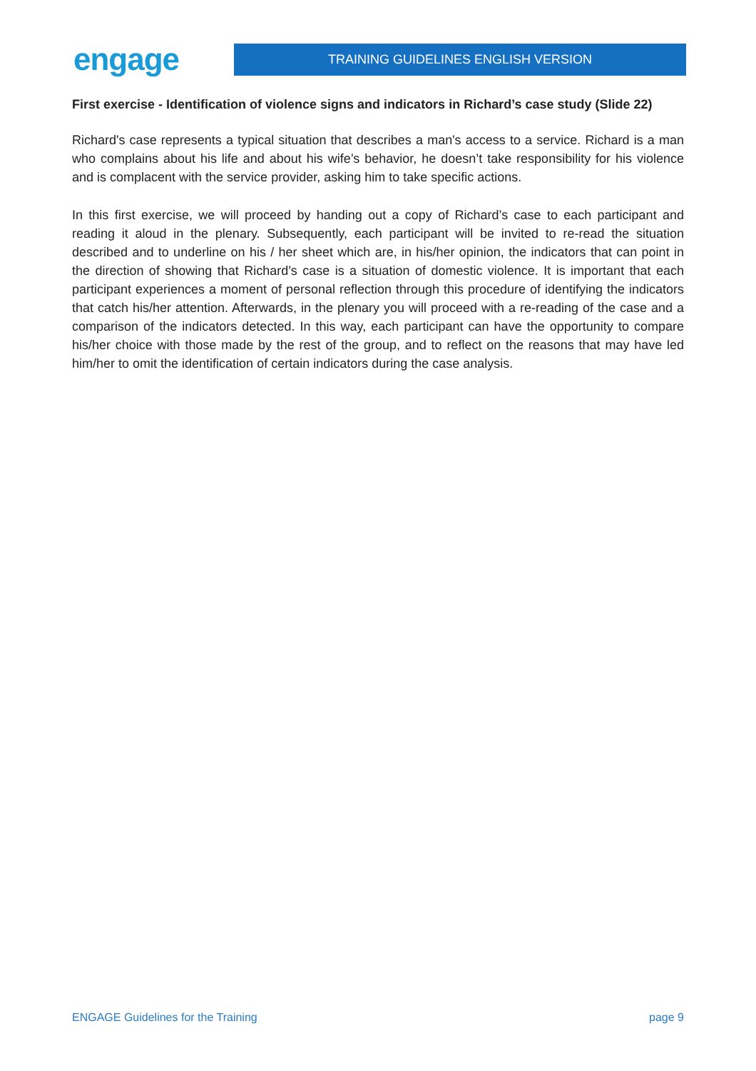engage
TRAINING GUIDELINES ENGLISH VERSION
First exercise - Identification of violence signs and indicators in Richard’s case study (Slide 22)
Richard's case represents a typical situation that describes a man's access to a service. Richard is a man who complains about his life and about his wife’s behavior, he doesn’t take responsibility for his violence and is complacent with the service provider, asking him to take specific actions.
In this first exercise, we will proceed by handing out a copy of Richard’s case to each participant and reading it aloud in the plenary. Subsequently, each participant will be invited to re-read the situation described and to underline on his / her sheet which are, in his/her opinion, the indicators that can point in the direction of showing that Richard’s case is a situation of domestic violence. It is important that each participant experiences a moment of personal reflection through this procedure of identifying the indicators that catch his/her attention. Afterwards, in the plenary you will proceed with a re-reading of the case and a comparison of the indicators detected. In this way, each participant can have the opportunity to compare his/her choice with those made by the rest of the group, and to reflect on the reasons that may have led him/her to omit the identification of certain indicators during the case analysis.
ENGAGE Guidelines for the Training page 9